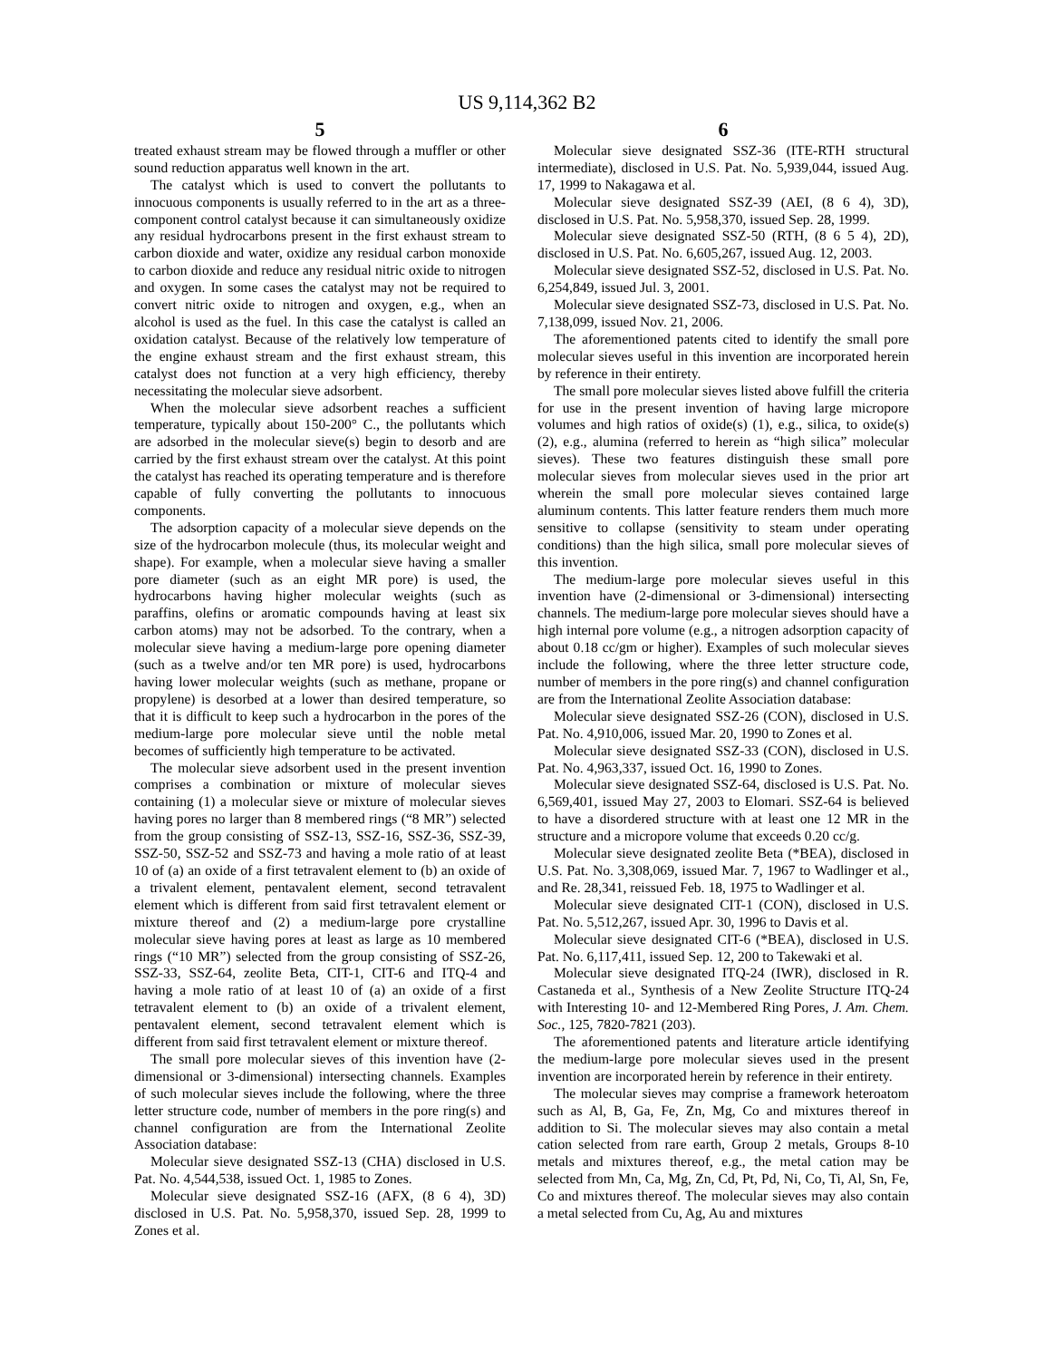US 9,114,362 B2
5
treated exhaust stream may be flowed through a muffler or other sound reduction apparatus well known in the art.
The catalyst which is used to convert the pollutants to innocuous components is usually referred to in the art as a three-component control catalyst because it can simultaneously oxidize any residual hydrocarbons present in the first exhaust stream to carbon dioxide and water, oxidize any residual carbon monoxide to carbon dioxide and reduce any residual nitric oxide to nitrogen and oxygen. In some cases the catalyst may not be required to convert nitric oxide to nitrogen and oxygen, e.g., when an alcohol is used as the fuel. In this case the catalyst is called an oxidation catalyst. Because of the relatively low temperature of the engine exhaust stream and the first exhaust stream, this catalyst does not function at a very high efficiency, thereby necessitating the molecular sieve adsorbent.
When the molecular sieve adsorbent reaches a sufficient temperature, typically about 150-200° C., the pollutants which are adsorbed in the molecular sieve(s) begin to desorb and are carried by the first exhaust stream over the catalyst. At this point the catalyst has reached its operating temperature and is therefore capable of fully converting the pollutants to innocuous components.
The adsorption capacity of a molecular sieve depends on the size of the hydrocarbon molecule (thus, its molecular weight and shape). For example, when a molecular sieve having a smaller pore diameter (such as an eight MR pore) is used, the hydrocarbons having higher molecular weights (such as paraffins, olefins or aromatic compounds having at least six carbon atoms) may not be adsorbed. To the contrary, when a molecular sieve having a medium-large pore opening diameter (such as a twelve and/or ten MR pore) is used, hydrocarbons having lower molecular weights (such as methane, propane or propylene) is desorbed at a lower than desired temperature, so that it is difficult to keep such a hydrocarbon in the pores of the medium-large pore molecular sieve until the noble metal becomes of sufficiently high temperature to be activated.
The molecular sieve adsorbent used in the present invention comprises a combination or mixture of molecular sieves containing (1) a molecular sieve or mixture of molecular sieves having pores no larger than 8 membered rings (“8 MR”) selected from the group consisting of SSZ-13, SSZ-16, SSZ-36, SSZ-39, SSZ-50, SSZ-52 and SSZ-73 and having a mole ratio of at least 10 of (a) an oxide of a first tetravalent element to (b) an oxide of a trivalent element, pentavalent element, second tetravalent element which is different from said first tetravalent element or mixture thereof and (2) a medium-large pore crystalline molecular sieve having pores at least as large as 10 membered rings (“10 MR”) selected from the group consisting of SSZ-26, SSZ-33, SSZ-64, zeolite Beta, CIT-1, CIT-6 and ITQ-4 and having a mole ratio of at least 10 of (a) an oxide of a first tetravalent element to (b) an oxide of a trivalent element, pentavalent element, second tetravalent element which is different from said first tetravalent element or mixture thereof.
The small pore molecular sieves of this invention have (2-dimensional or 3-dimensional) intersecting channels. Examples of such molecular sieves include the following, where the three letter structure code, number of members in the pore ring(s) and channel configuration are from the International Zeolite Association database:
Molecular sieve designated SSZ-13 (CHA) disclosed in U.S. Pat. No. 4,544,538, issued Oct. 1, 1985 to Zones.
Molecular sieve designated SSZ-16 (AFX, (8 6 4), 3D) disclosed in U.S. Pat. No. 5,958,370, issued Sep. 28, 1999 to Zones et al.
6
Molecular sieve designated SSZ-36 (ITE-RTH structural intermediate), disclosed in U.S. Pat. No. 5,939,044, issued Aug. 17, 1999 to Nakagawa et al.
Molecular sieve designated SSZ-39 (AEI, (8 6 4), 3D), disclosed in U.S. Pat. No. 5,958,370, issued Sep. 28, 1999.
Molecular sieve designated SSZ-50 (RTH, (8 6 5 4), 2D), disclosed in U.S. Pat. No. 6,605,267, issued Aug. 12, 2003.
Molecular sieve designated SSZ-52, disclosed in U.S. Pat. No. 6,254,849, issued Jul. 3, 2001.
Molecular sieve designated SSZ-73, disclosed in U.S. Pat. No. 7,138,099, issued Nov. 21, 2006.
The aforementioned patents cited to identify the small pore molecular sieves useful in this invention are incorporated herein by reference in their entirety.
The small pore molecular sieves listed above fulfill the criteria for use in the present invention of having large micropore volumes and high ratios of oxide(s) (1), e.g., silica, to oxide(s) (2), e.g., alumina (referred to herein as “high silica” molecular sieves). These two features distinguish these small pore molecular sieves from molecular sieves used in the prior art wherein the small pore molecular sieves contained large aluminum contents. This latter feature renders them much more sensitive to collapse (sensitivity to steam under operating conditions) than the high silica, small pore molecular sieves of this invention.
The medium-large pore molecular sieves useful in this invention have (2-dimensional or 3-dimensional) intersecting channels. The medium-large pore molecular sieves should have a high internal pore volume (e.g., a nitrogen adsorption capacity of about 0.18 cc/gm or higher). Examples of such molecular sieves include the following, where the three letter structure code, number of members in the pore ring(s) and channel configuration are from the International Zeolite Association database:
Molecular sieve designated SSZ-26 (CON), disclosed in U.S. Pat. No. 4,910,006, issued Mar. 20, 1990 to Zones et al.
Molecular sieve designated SSZ-33 (CON), disclosed in U.S. Pat. No. 4,963,337, issued Oct. 16, 1990 to Zones.
Molecular sieve designated SSZ-64, disclosed is U.S. Pat. No. 6,569,401, issued May 27, 2003 to Elomari. SSZ-64 is believed to have a disordered structure with at least one 12 MR in the structure and a micropore volume that exceeds 0.20 cc/g.
Molecular sieve designated zeolite Beta (*BEA), disclosed in U.S. Pat. No. 3,308,069, issued Mar. 7, 1967 to Wadlinger et al., and Re. 28,341, reissued Feb. 18, 1975 to Wadlinger et al.
Molecular sieve designated CIT-1 (CON), disclosed in U.S. Pat. No. 5,512,267, issued Apr. 30, 1996 to Davis et al.
Molecular sieve designated CIT-6 (*BEA), disclosed in U.S. Pat. No. 6,117,411, issued Sep. 12, 200 to Takewaki et al.
Molecular sieve designated ITQ-24 (IWR), disclosed in R. Castaneda et al., Synthesis of a New Zeolite Structure ITQ-24 with Interesting 10- and 12-Membered Ring Pores, J. Am. Chem. Soc., 125, 7820-7821 (203).
The aforementioned patents and literature article identifying the medium-large pore molecular sieves used in the present invention are incorporated herein by reference in their entirety.
The molecular sieves may comprise a framework heteroatom such as Al, B, Ga, Fe, Zn, Mg, Co and mixtures thereof in addition to Si. The molecular sieves may also contain a metal cation selected from rare earth, Group 2 metals, Groups 8-10 metals and mixtures thereof, e.g., the metal cation may be selected from Mn, Ca, Mg, Zn, Cd, Pt, Pd, Ni, Co, Ti, Al, Sn, Fe, Co and mixtures thereof. The molecular sieves may also contain a metal selected from Cu, Ag, Au and mixtures